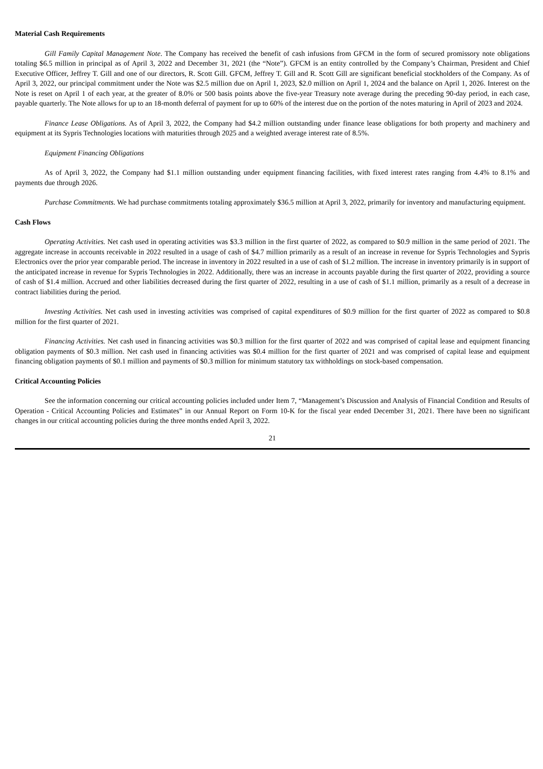Material Cash Requirements
Gill Family Capital Management Note. The Company has received the benefit of cash infusions from GFCM in the form of secured promissory note obligations totaling $6.5 million in principal as of April 3, 2022 and December 31, 2021 (the “Note”). GFCM is an entity controlled by the Company’s Chairman, President and Chief Executive Officer, Jeffrey T. Gill and one of our directors, R. Scott Gill. GFCM, Jeffrey T. Gill and R. Scott Gill are significant beneficial stockholders of the Company. As of April 3, 2022, our principal commitment under the Note was $2.5 million due on April 1, 2023, $2.0 million on April 1, 2024 and the balance on April 1, 2026. Interest on the Note is reset on April 1 of each year, at the greater of 8.0% or 500 basis points above the five-year Treasury note average during the preceding 90-day period, in each case, payable quarterly. The Note allows for up to an 18-month deferral of payment for up to 60% of the interest due on the portion of the notes maturing in April of 2023 and 2024.
Finance Lease Obligations. As of April 3, 2022, the Company had $4.2 million outstanding under finance lease obligations for both property and machinery and equipment at its Sypris Technologies locations with maturities through 2025 and a weighted average interest rate of 8.5%.
Equipment Financing Obligations
As of April 3, 2022, the Company had $1.1 million outstanding under equipment financing facilities, with fixed interest rates ranging from 4.4% to 8.1% and payments due through 2026.
Purchase Commitments. We had purchase commitments totaling approximately $36.5 million at April 3, 2022, primarily for inventory and manufacturing equipment.
Cash Flows
Operating Activities. Net cash used in operating activities was $3.3 million in the first quarter of 2022, as compared to $0.9 million in the same period of 2021. The aggregate increase in accounts receivable in 2022 resulted in a usage of cash of $4.7 million primarily as a result of an increase in revenue for Sypris Technologies and Sypris Electronics over the prior year comparable period. The increase in inventory in 2022 resulted in a use of cash of $1.2 million. The increase in inventory primarily is in support of the anticipated increase in revenue for Sypris Technologies in 2022. Additionally, there was an increase in accounts payable during the first quarter of 2022, providing a source of cash of $1.4 million. Accrued and other liabilities decreased during the first quarter of 2022, resulting in a use of cash of $1.1 million, primarily as a result of a decrease in contract liabilities during the period.
Investing Activities. Net cash used in investing activities was comprised of capital expenditures of $0.9 million for the first quarter of 2022 as compared to $0.8 million for the first quarter of 2021.
Financing Activities. Net cash used in financing activities was $0.3 million for the first quarter of 2022 and was comprised of capital lease and equipment financing obligation payments of $0.3 million. Net cash used in financing activities was $0.4 million for the first quarter of 2021 and was comprised of capital lease and equipment financing obligation payments of $0.1 million and payments of $0.3 million for minimum statutory tax withholdings on stock-based compensation.
Critical Accounting Policies
See the information concerning our critical accounting policies included under Item 7, “Management’s Discussion and Analysis of Financial Condition and Results of Operation - Critical Accounting Policies and Estimates” in our Annual Report on Form 10-K for the fiscal year ended December 31, 2021. There have been no significant changes in our critical accounting policies during the three months ended April 3, 2022.
21